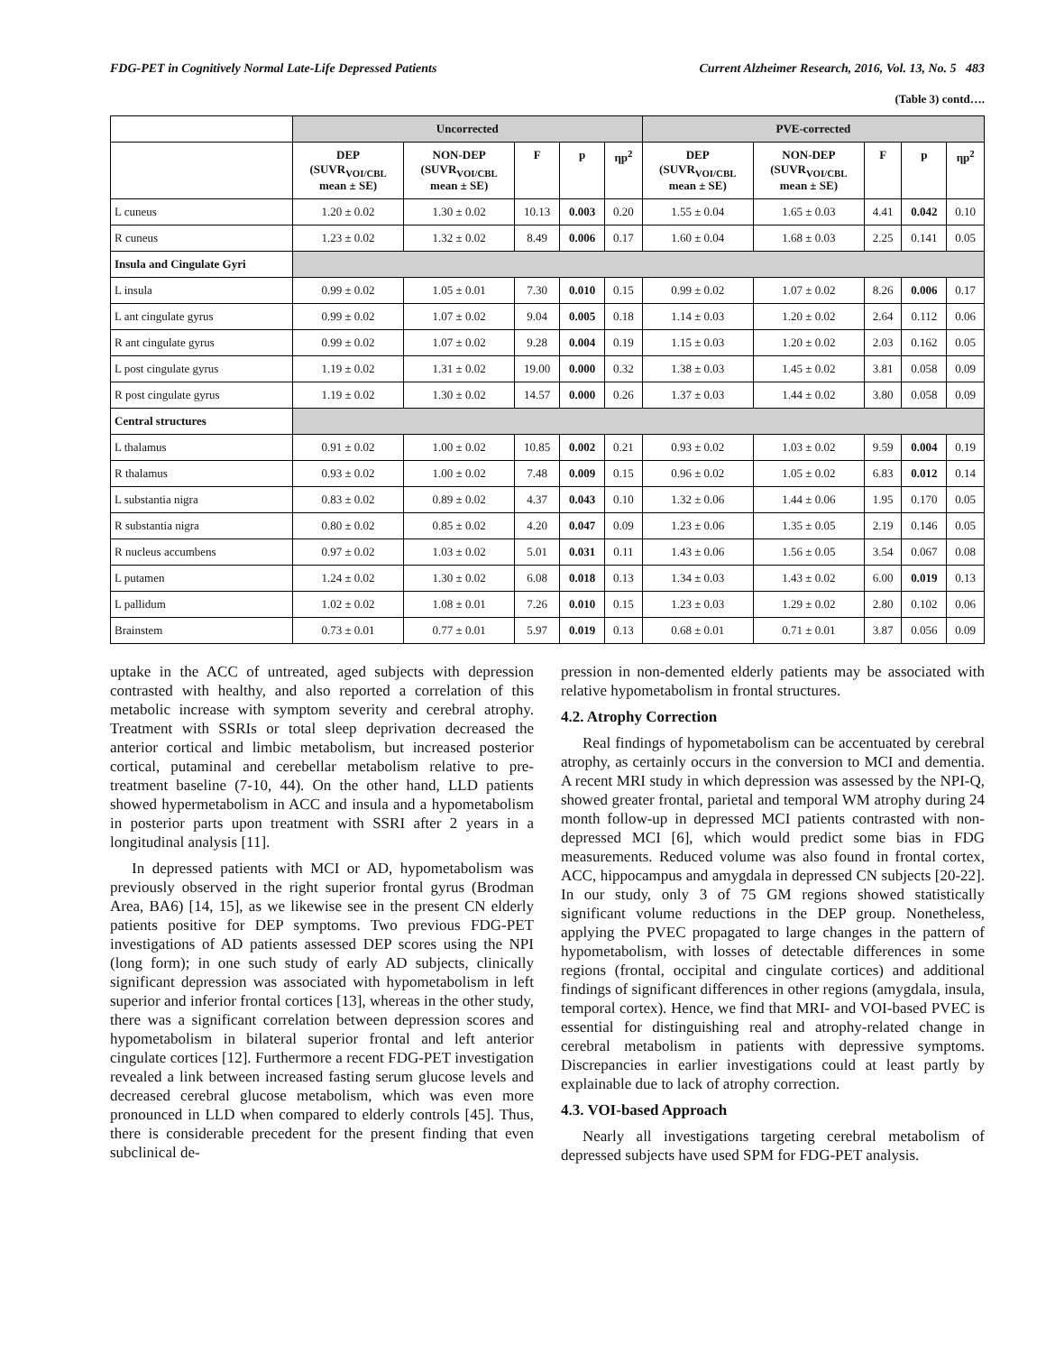FDG-PET in Cognitively Normal Late-Life Depressed Patients Current Alzheimer Research, 2016, Vol. 13, No. 5 483
(Table 3) contd….
| | Uncorrected | | | | | PVE-corrected | | | | |
| --- | --- | --- | --- | --- | --- | --- | --- | --- | --- | --- |
| | DEP (SUVR<sub>VOI/CBL</sub> mean ± SE) | NON-DEP (SUVR<sub>VOI/CBL</sub> mean ± SE) | F | p | ηp<sup>2</sup> | DEP (SUVR<sub>VOI/CBL</sub> mean ± SE) | NON-DEP (SUVR<sub>VOI/CBL</sub> mean ± SE) | F | p | ηp<sup>2</sup> |
| L cuneus | 1.20 ± 0.02 | 1.30 ± 0.02 | 10.13 | 0.003 | 0.20 | 1.55 ± 0.04 | 1.65 ± 0.03 | 4.41 | 0.042 | 0.10 |
| R cuneus | 1.23 ± 0.02 | 1.32 ± 0.02 | 8.49 | 0.006 | 0.17 | 1.60 ± 0.04 | 1.68 ± 0.03 | 2.25 | 0.141 | 0.05 |
| Insula and Cingulate Gyri | | | | | | | | | | |
| L insula | 0.99 ± 0.02 | 1.05 ± 0.01 | 7.30 | 0.010 | 0.15 | 0.99 ± 0.02 | 1.07 ± 0.02 | 8.26 | 0.006 | 0.17 |
| L ant cingulate gyrus | 0.99 ± 0.02 | 1.07 ± 0.02 | 9.04 | 0.005 | 0.18 | 1.14 ± 0.03 | 1.20 ± 0.02 | 2.64 | 0.112 | 0.06 |
| R ant cingulate gyrus | 0.99 ± 0.02 | 1.07 ± 0.02 | 9.28 | 0.004 | 0.19 | 1.15 ± 0.03 | 1.20 ± 0.02 | 2.03 | 0.162 | 0.05 |
| L post cingulate gyrus | 1.19 ± 0.02 | 1.31 ± 0.02 | 19.00 | 0.000 | 0.32 | 1.38 ± 0.03 | 1.45 ± 0.02 | 3.81 | 0.058 | 0.09 |
| R post cingulate gyrus | 1.19 ± 0.02 | 1.30 ± 0.02 | 14.57 | 0.000 | 0.26 | 1.37 ± 0.03 | 1.44 ± 0.02 | 3.80 | 0.058 | 0.09 |
| Central structures | | | | | | | | | | |
| L thalamus | 0.91 ± 0.02 | 1.00 ± 0.02 | 10.85 | 0.002 | 0.21 | 0.93 ± 0.02 | 1.03 ± 0.02 | 9.59 | 0.004 | 0.19 |
| R thalamus | 0.93 ± 0.02 | 1.00 ± 0.02 | 7.48 | 0.009 | 0.15 | 0.96 ± 0.02 | 1.05 ± 0.02 | 6.83 | 0.012 | 0.14 |
| L substantia nigra | 0.83 ± 0.02 | 0.89 ± 0.02 | 4.37 | 0.043 | 0.10 | 1.32 ± 0.06 | 1.44 ± 0.06 | 1.95 | 0.170 | 0.05 |
| R substantia nigra | 0.80 ± 0.02 | 0.85 ± 0.02 | 4.20 | 0.047 | 0.09 | 1.23 ± 0.06 | 1.35 ± 0.05 | 2.19 | 0.146 | 0.05 |
| R nucleus accumbens | 0.97 ± 0.02 | 1.03 ± 0.02 | 5.01 | 0.031 | 0.11 | 1.43 ± 0.06 | 1.56 ± 0.05 | 3.54 | 0.067 | 0.08 |
| L putamen | 1.24 ± 0.02 | 1.30 ± 0.02 | 6.08 | 0.018 | 0.13 | 1.34 ± 0.03 | 1.43 ± 0.02 | 6.00 | 0.019 | 0.13 |
| L pallidum | 1.02 ± 0.02 | 1.08 ± 0.01 | 7.26 | 0.010 | 0.15 | 1.23 ± 0.03 | 1.29 ± 0.02 | 2.80 | 0.102 | 0.06 |
| Brainstem | 0.73 ± 0.01 | 0.77 ± 0.01 | 5.97 | 0.019 | 0.13 | 0.68 ± 0.01 | 0.71 ± 0.01 | 3.87 | 0.056 | 0.09 |
uptake in the ACC of untreated, aged subjects with depression contrasted with healthy, and also reported a correlation of this metabolic increase with symptom severity and cerebral atrophy. Treatment with SSRIs or total sleep deprivation decreased the anterior cortical and limbic metabolism, but increased posterior cortical, putaminal and cerebellar metabolism relative to pre-treatment baseline (7-10, 44). On the other hand, LLD patients showed hypermetabolism in ACC and insula and a hypometabolism in posterior parts upon treatment with SSRI after 2 years in a longitudinal analysis [11].
In depressed patients with MCI or AD, hypometabolism was previously observed in the right superior frontal gyrus (Brodman Area, BA6) [14, 15], as we likewise see in the present CN elderly patients positive for DEP symptoms. Two previous FDG-PET investigations of AD patients assessed DEP scores using the NPI (long form); in one such study of early AD subjects, clinically significant depression was associated with hypometabolism in left superior and inferior frontal cortices [13], whereas in the other study, there was a significant correlation between depression scores and hypometabolism in bilateral superior frontal and left anterior cingulate cortices [12]. Furthermore a recent FDG-PET investigation revealed a link between increased fasting serum glucose levels and decreased cerebral glucose metabolism, which was even more pronounced in LLD when compared to elderly controls [45]. Thus, there is considerable precedent for the present finding that even subclinical de-
pression in non-demented elderly patients may be associated with relative hypometabolism in frontal structures.
4.2. Atrophy Correction
Real findings of hypometabolism can be accentuated by cerebral atrophy, as certainly occurs in the conversion to MCI and dementia. A recent MRI study in which depression was assessed by the NPI-Q, showed greater frontal, parietal and temporal WM atrophy during 24 month follow-up in depressed MCI patients contrasted with non-depressed MCI [6], which would predict some bias in FDG measurements. Reduced volume was also found in frontal cortex, ACC, hippocampus and amygdala in depressed CN subjects [20-22]. In our study, only 3 of 75 GM regions showed statistically significant volume reductions in the DEP group. Nonetheless, applying the PVEC propagated to large changes in the pattern of hypometabolism, with losses of detectable differences in some regions (frontal, occipital and cingulate cortices) and additional findings of significant differences in other regions (amygdala, insula, temporal cortex). Hence, we find that MRI- and VOI-based PVEC is essential for distinguishing real and atrophy-related change in cerebral metabolism in patients with depressive symptoms. Discrepancies in earlier investigations could at least partly by explainable due to lack of atrophy correction.
4.3. VOI-based Approach
Nearly all investigations targeting cerebral metabolism of depressed subjects have used SPM for FDG-PET analysis.